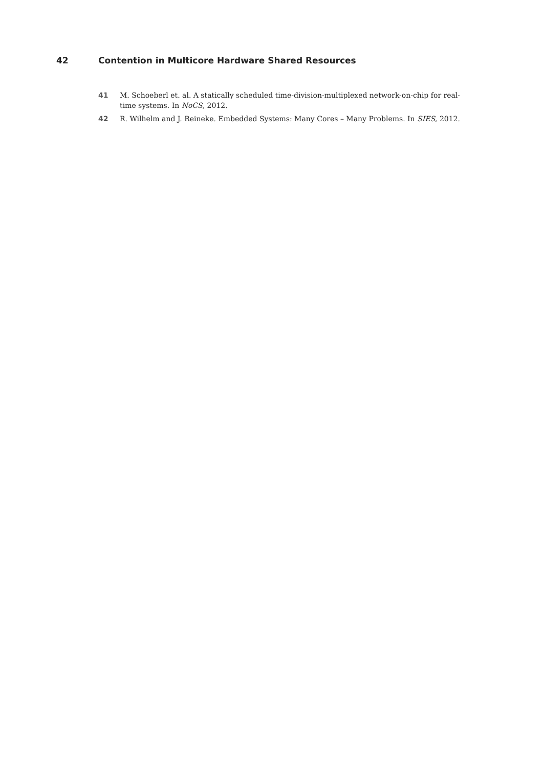42 Contention in Multicore Hardware Shared Resources
41 M. Schoeberl et. al. A statically scheduled time-division-multiplexed network-on-chip for real-time systems. In NoCS, 2012.
42 R. Wilhelm and J. Reineke. Embedded Systems: Many Cores – Many Problems. In SIES, 2012.